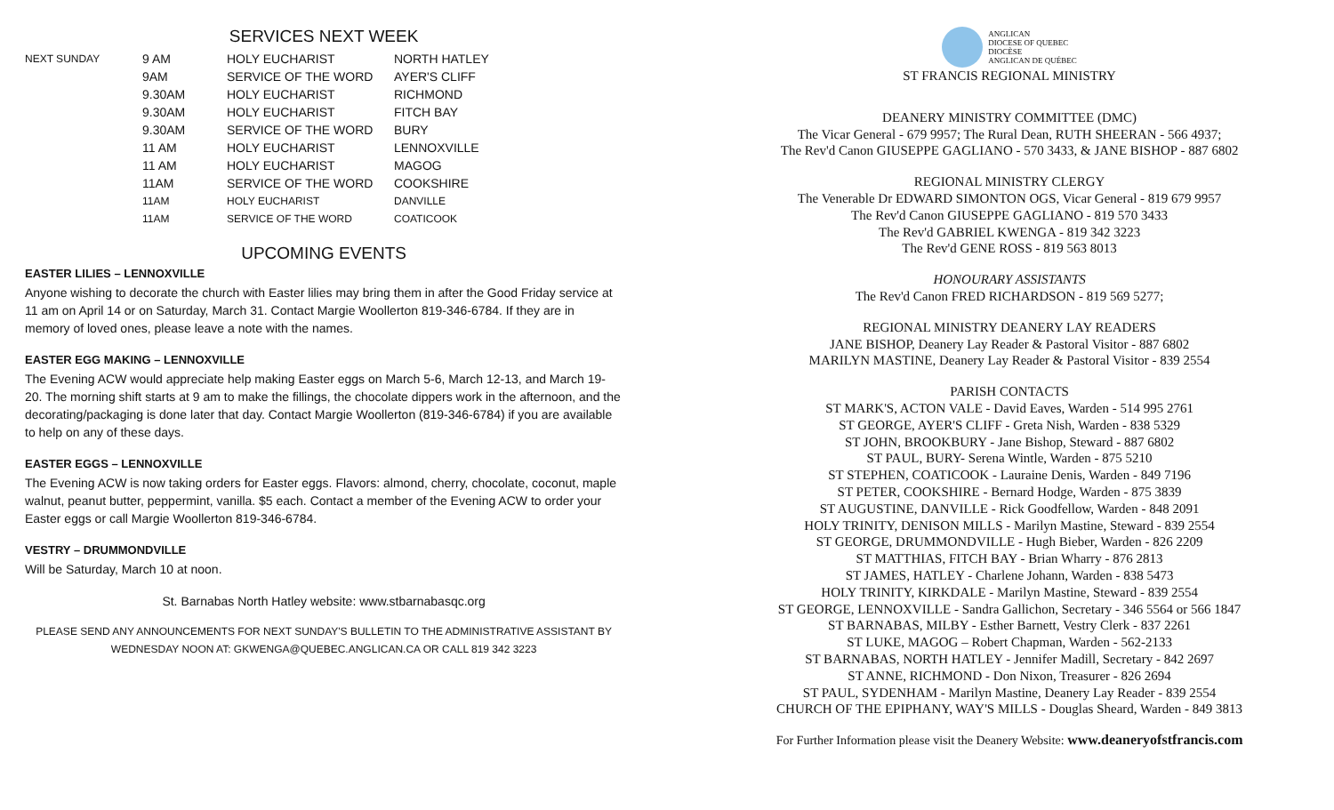SERVICES NEXT WEEK
| NEXT SUNDAY | 9 AM | HOLY EUCHARIST | NORTH HATLEY |
| | 9AM | SERVICE OF THE WORD | AYER'S CLIFF |
| | 9.30AM | HOLY EUCHARIST | RICHMOND |
| | 9.30AM | HOLY EUCHARIST | FITCH BAY |
| | 9.30AM | SERVICE OF THE WORD | BURY |
| | 11 AM | HOLY EUCHARIST | LENNOXVILLE |
| | 11 AM | HOLY EUCHARIST | MAGOG |
| | 11AM | SERVICE OF THE WORD | COOKSHIRE |
| | 11AM | HOLY EUCHARIST | DANVILLE |
| | 11AM | SERVICE OF THE WORD | COATICOOK |
UPCOMING EVENTS
EASTER LILIES – LENNOXVILLE
Anyone wishing to decorate the church with Easter lilies may bring them in after the Good Friday service at 11 am on April 14 or on Saturday, March 31. Contact Margie Woollerton 819-346-6784. If they are in memory of loved ones, please leave a note with the names.
EASTER EGG MAKING – LENNOXVILLE
The Evening ACW would appreciate help making Easter eggs on March 5-6, March 12-13, and March 19-20. The morning shift starts at 9 am to make the fillings, the chocolate dippers work in the afternoon, and the decorating/packaging is done later that day. Contact Margie Woollerton (819-346-6784) if you are available to help on any of these days.
EASTER EGGS – LENNOXVILLE
The Evening ACW is now taking orders for Easter eggs. Flavors: almond, cherry, chocolate, coconut, maple walnut, peanut butter, peppermint, vanilla. $5 each. Contact a member of the Evening ACW to order your Easter eggs or call Margie Woollerton 819-346-6784.
VESTRY – DRUMMONDVILLE
Will be Saturday, March 10 at noon.
St. Barnabas North Hatley website: www.stbarnabasqc.org
PLEASE SEND ANY ANNOUNCEMENTS FOR NEXT SUNDAY'S BULLETIN TO THE ADMINISTRATIVE ASSISTANT BY
WEDNESDAY NOON AT: GKWENGA@QUEBEC.ANGLICAN.CA OR CALL 819 342 3223
ANGLICAN
DIOCESE OF QUEBEC
DIOCÈSE
ANGLICAN DE QUÉBEC
ST FRANCIS REGIONAL MINISTRY
DEANERY MINISTRY COMMITTEE (DMC)
The Vicar General - 679 9957; The Rural Dean, RUTH SHEERAN - 566 4937;
The Rev'd Canon GIUSEPPE GAGLIANO - 570 3433, & JANE BISHOP - 887 6802
REGIONAL MINISTRY CLERGY
The Venerable Dr EDWARD SIMONTON OGS, Vicar General - 819 679 9957
The Rev'd Canon GIUSEPPE GAGLIANO - 819 570 3433
The Rev'd GABRIEL KWENGA - 819 342 3223
The Rev'd GENE ROSS - 819 563 8013
HONOURARY ASSISTANTS
The Rev'd Canon FRED RICHARDSON - 819 569 5277;
REGIONAL MINISTRY DEANERY LAY READERS
JANE BISHOP, Deanery Lay Reader & Pastoral Visitor - 887 6802
MARILYN MASTINE, Deanery Lay Reader & Pastoral Visitor - 839 2554
PARISH CONTACTS
ST MARK'S, ACTON VALE - David Eaves, Warden - 514 995 2761
ST GEORGE, AYER'S CLIFF - Greta Nish, Warden - 838 5329
ST JOHN, BROOKBURY - Jane Bishop, Steward - 887 6802
ST PAUL, BURY- Serena Wintle, Warden - 875 5210
ST STEPHEN, COATICOOK - Lauraine Denis, Warden - 849 7196
ST PETER, COOKSHIRE - Bernard Hodge, Warden - 875 3839
ST AUGUSTINE, DANVILLE - Rick Goodfellow, Warden - 848 2091
HOLY TRINITY, DENISON MILLS - Marilyn Mastine, Steward - 839 2554
ST GEORGE, DRUMMONDVILLE - Hugh Bieber, Warden - 826 2209
ST MATTHIAS, FITCH BAY - Brian Wharry - 876 2813
ST JAMES, HATLEY - Charlene Johann, Warden - 838 5473
HOLY TRINITY, KIRKDALE - Marilyn Mastine, Steward - 839 2554
ST GEORGE, LENNOXVILLE - Sandra Gallichon, Secretary - 346 5564 or 566 1847
ST BARNABAS, MILBY - Esther Barnett, Vestry Clerk - 837 2261
ST LUKE, MAGOG – Robert Chapman, Warden - 562-2133
ST BARNABAS, NORTH HATLEY - Jennifer Madill, Secretary - 842 2697
ST ANNE, RICHMOND - Don Nixon, Treasurer - 826 2694
ST PAUL, SYDENHAM - Marilyn Mastine, Deanery Lay Reader - 839 2554
CHURCH OF THE EPIPHANY, WAY'S MILLS - Douglas Sheard, Warden - 849 3813
For Further Information please visit the Deanery Website: www.deaneryofstfrancis.com